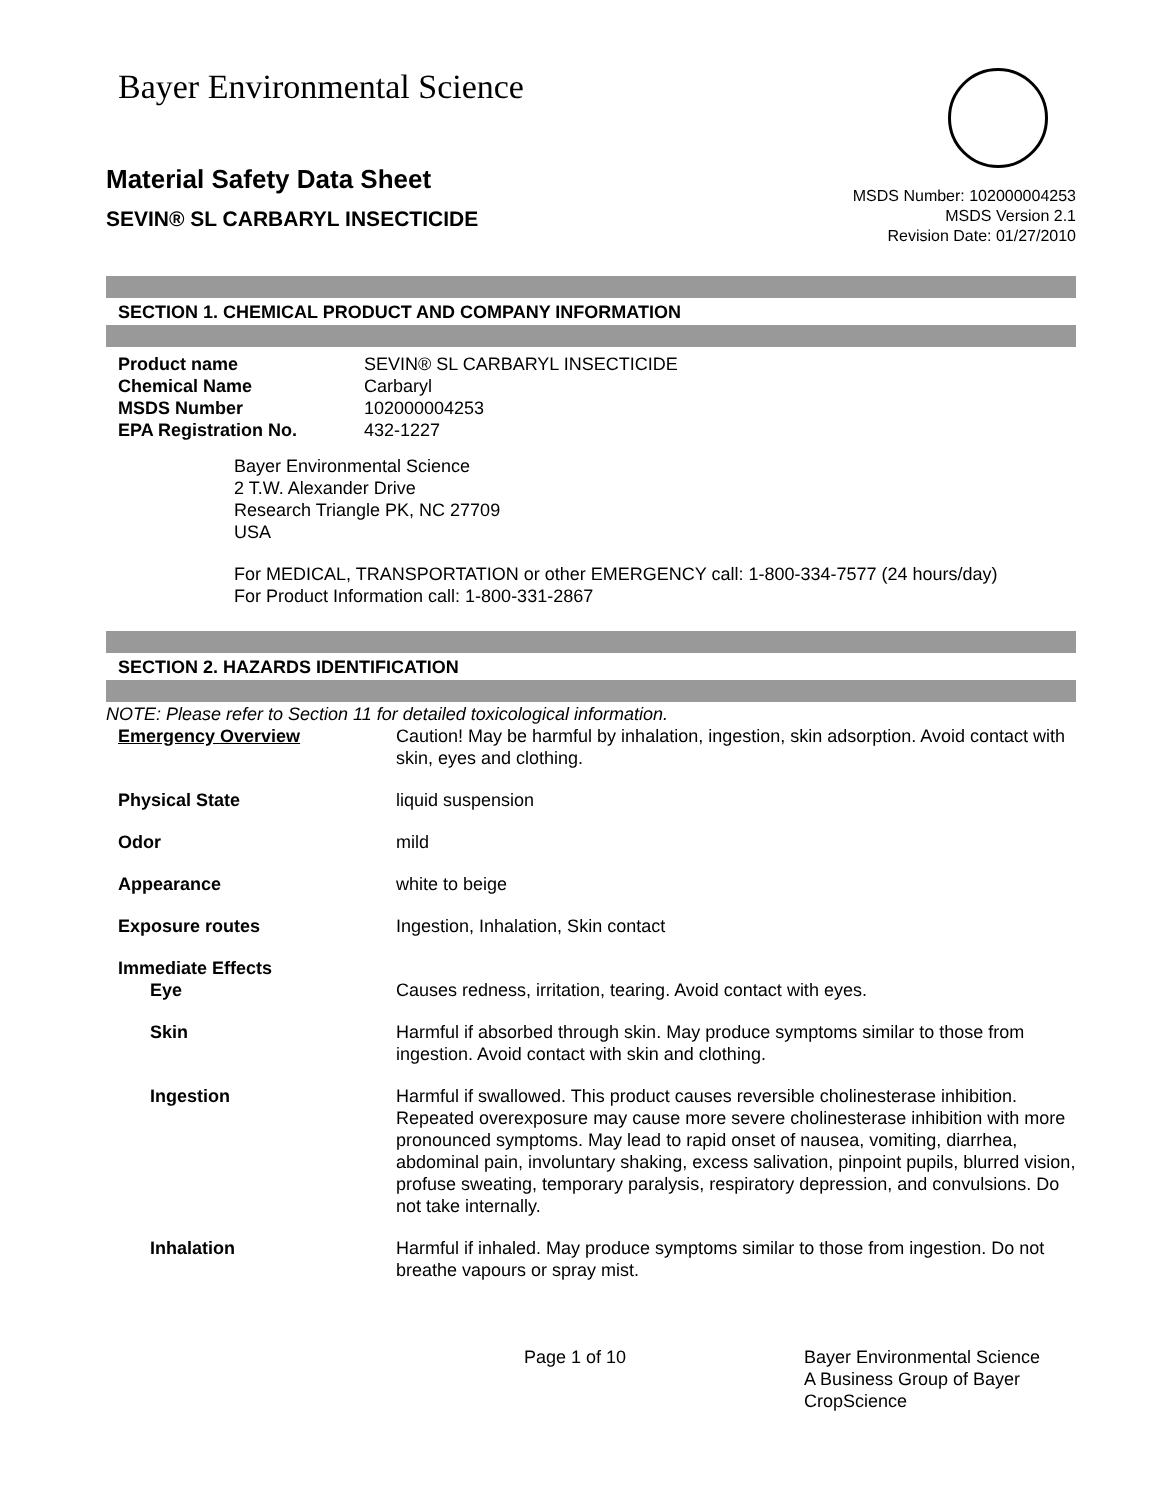Bayer Environmental Science
Material Safety Data Sheet
SEVIN® SL CARBARYL INSECTICIDE
MSDS Number: 102000004253
MSDS Version 2.1
Revision Date: 01/27/2010
SECTION 1. CHEMICAL PRODUCT AND COMPANY INFORMATION
| Product name | SEVIN® SL CARBARYL INSECTICIDE |
| Chemical Name | Carbaryl |
| MSDS Number | 102000004253 |
| EPA Registration No. | 432-1227 |
Bayer Environmental Science
2 T.W. Alexander Drive
Research Triangle PK, NC 27709
USA
For MEDICAL, TRANSPORTATION or other EMERGENCY call: 1-800-334-7577 (24 hours/day)
For Product Information call: 1-800-331-2867
SECTION 2. HAZARDS IDENTIFICATION
NOTE: Please refer to Section 11 for detailed toxicological information.
| Emergency Overview | Caution! May be harmful by inhalation, ingestion, skin adsorption. Avoid contact with skin, eyes and clothing. |
| Physical State | liquid suspension |
| Odor | mild |
| Appearance | white to beige |
| Exposure routes | Ingestion, Inhalation, Skin contact |
| Immediate Effects | |
| Eye | Causes redness, irritation, tearing. Avoid contact with eyes. |
| Skin | Harmful if absorbed through skin. May produce symptoms similar to those from ingestion. Avoid contact with skin and clothing. |
| Ingestion | Harmful if swallowed. This product causes reversible cholinesterase inhibition. Repeated overexposure may cause more severe cholinesterase inhibition with more pronounced symptoms. May lead to rapid onset of nausea, vomiting, diarrhea, abdominal pain, involuntary shaking, excess salivation, pinpoint pupils, blurred vision, profuse sweating, temporary paralysis, respiratory depression, and convulsions. Do not take internally. |
| Inhalation | Harmful if inhaled. May produce symptoms similar to those from ingestion. Do not breathe vapours or spray mist. |
Page 1 of 10 Bayer Environmental Science
A Business Group of Bayer
CropScience